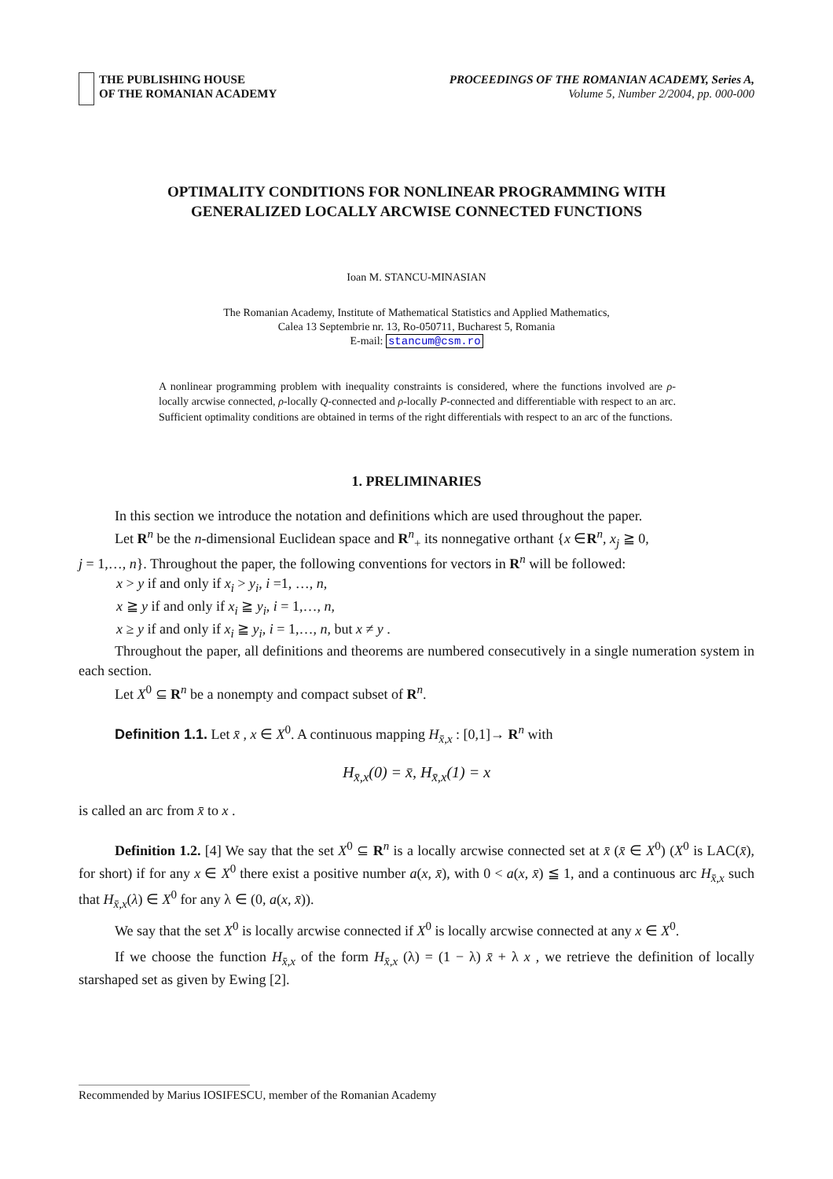THE PUBLISHING HOUSE
OF THE ROMANIAN ACADEMY
PROCEEDINGS OF THE ROMANIAN ACADEMY, Series A,
Volume 5, Number 2/2004, pp. 000-000
OPTIMALITY CONDITIONS FOR NONLINEAR PROGRAMMING WITH
GENERALIZED LOCALLY ARCWISE CONNECTED FUNCTIONS
Ioan M. STANCU-MINASIAN
The Romanian Academy, Institute of Mathematical Statistics and Applied Mathematics,
Calea 13 Septembrie nr. 13, Ro-050711, Bucharest 5, Romania
E-mail: stancum@csm.ro
A nonlinear programming problem with inequality constraints is considered, where the functions involved are ρ-locally arcwise connected, ρ-locally Q-connected and ρ-locally P-connected and differentiable with respect to an arc. Sufficient optimality conditions are obtained in terms of the right differentials with respect to an arc of the functions.
1. PRELIMINARIES
In this section we introduce the notation and definitions which are used throughout the paper.
Let R<sup>n</sup> be the n-dimensional Euclidean space and R<sup>n</sup><sub>+</sub> its nonnegative orthant {x ∈R<sup>n</sup>, x<sub>j</sub> ≧ 0,
j = 1,…, n}. Throughout the paper, the following conventions for vectors in R<sup>n</sup> will be followed:
x > y if and only if x<sub>i</sub> > y<sub>i</sub>, i =1, …, n,
x ≧ y if and only if x<sub>i</sub> ≧ y<sub>i</sub>, i = 1,…, n,
x ≥ y if and only if x<sub>i</sub> ≧ y<sub>i</sub>, i = 1,…, n, but x ≠ y .
Throughout the paper, all definitions and theorems are numbered consecutively in a single numeration system in each section.
Let X<sup>0</sup> ⊆ R<sup>n</sup> be a nonempty and compact subset of R<sup>n</sup>.
Definition 1.1. Let x̄ , x ∈ X<sup>0</sup>. A continuous mapping H<sub>x̄,x</sub> : [0,1]→ R<sup>n</sup> with
H<sub>x̄,x</sub>(0) = x̄, H<sub>x̄,x</sub>(1) = x
is called an arc from x̄ to x .
Definition 1.2. [4] We say that the set X<sup>0</sup> ⊆ R<sup>n</sup> is a locally arcwise connected set at x̄ (x̄ ∈ X<sup>0</sup>) (X<sup>0</sup> is LAC(x̄), for short) if for any x ∈ X<sup>0</sup> there exist a positive number a(x, x̄), with 0 < a(x, x̄) ≦ 1, and a continuous arc H<sub>x̄,x</sub> such that H<sub>x̄,x</sub>(λ) ∈ X<sup>0</sup> for any λ ∈ (0, a(x, x̄)).
We say that the set X<sup>0</sup> is locally arcwise connected if X<sup>0</sup> is locally arcwise connected at any x ∈ X<sup>0</sup>.
If we choose the function H<sub>x̄,x</sub> of the form H<sub>x̄,x</sub> (λ) = (1 − λ) x̄ + λ x , we retrieve the definition of locally starshaped set as given by Ewing [2].
Recommended by Marius IOSIFESCU, member of the Romanian Academy